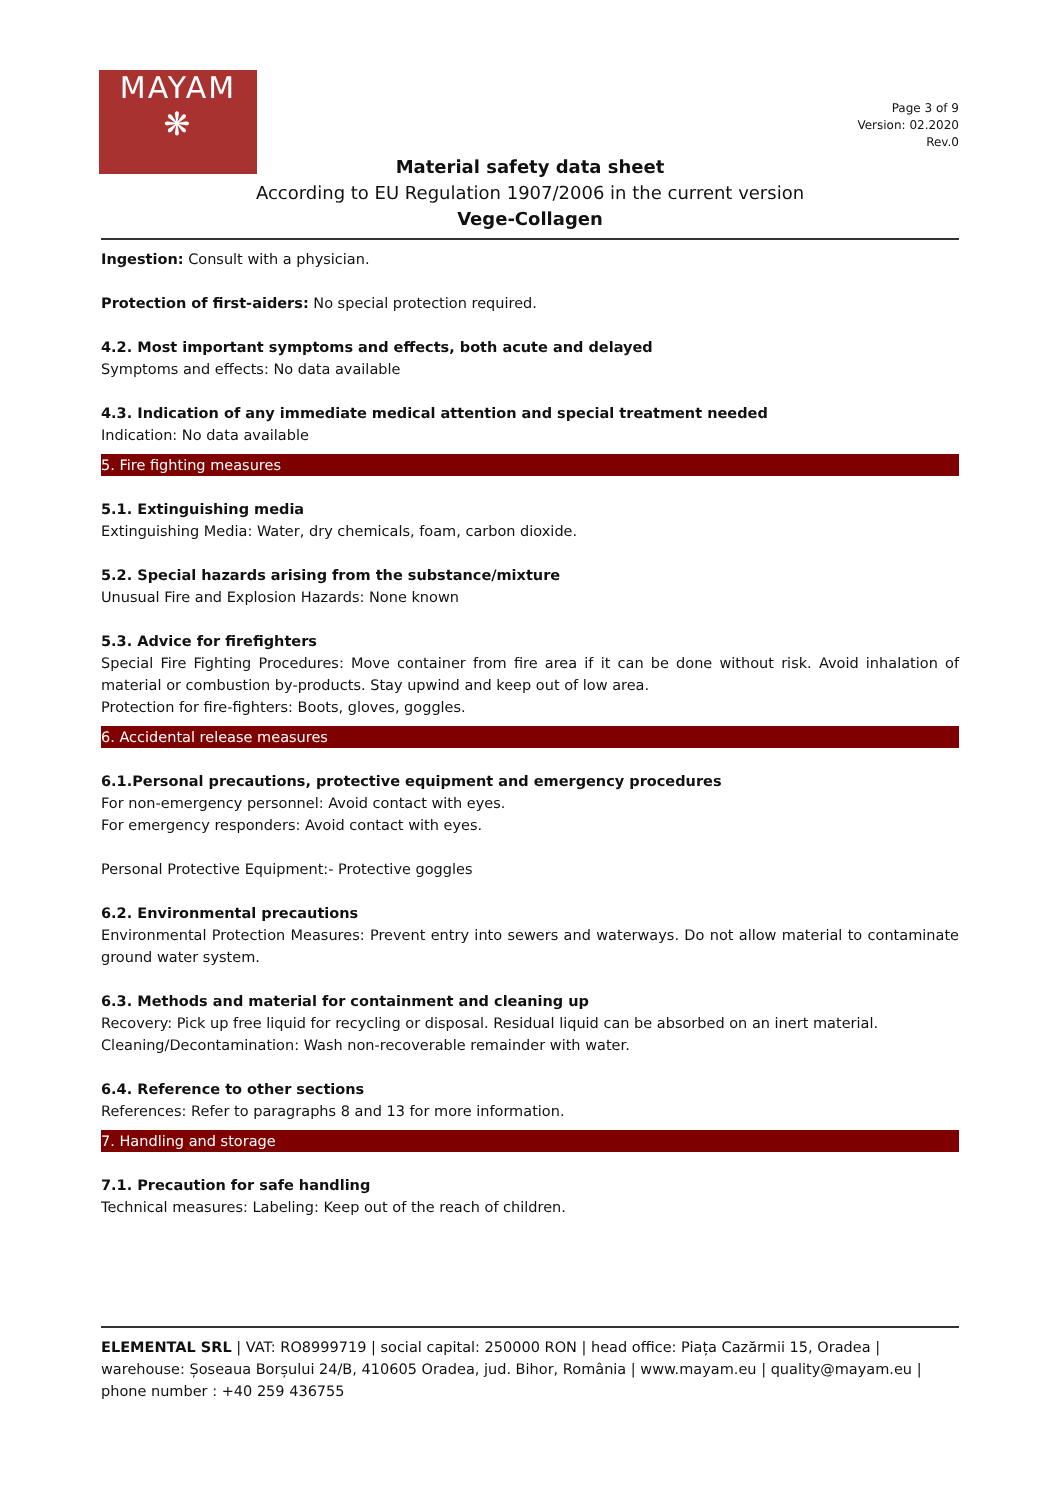MAYAM
❋
Page 3 of 9
Version: 02.2020
Rev.0
Material safety data sheet
According to EU Regulation 1907/2006 in the current version
Vege-Collagen
Ingestion: Consult with a physician.
Protection of first-aiders: No special protection required.
4.2. Most important symptoms and effects, both acute and delayed
Symptoms and effects: No data available
4.3. Indication of any immediate medical attention and special treatment needed
Indication: No data available
5. Fire fighting measures
5.1. Extinguishing media
Extinguishing Media: Water, dry chemicals, foam, carbon dioxide.
5.2. Special hazards arising from the substance/mixture
Unusual Fire and Explosion Hazards: None known
5.3. Advice for firefighters
Special Fire Fighting Procedures: Move container from fire area if it can be done without risk. Avoid inhalation of material or combustion by-products. Stay upwind and keep out of low area.
Protection for fire-fighters: Boots, gloves, goggles.
6. Accidental release measures
6.1.Personal precautions, protective equipment and emergency procedures
For non-emergency personnel: Avoid contact with eyes.
For emergency responders: Avoid contact with eyes.
Personal Protective Equipment:- Protective goggles
6.2. Environmental precautions
Environmental Protection Measures: Prevent entry into sewers and waterways. Do not allow material to contaminate ground water system.
6.3. Methods and material for containment and cleaning up
Recovery: Pick up free liquid for recycling or disposal. Residual liquid can be absorbed on an inert material.
Cleaning/Decontamination: Wash non-recoverable remainder with water.
6.4. Reference to other sections
References: Refer to paragraphs 8 and 13 for more information.
7. Handling and storage
7.1. Precaution for safe handling
Technical measures: Labeling: Keep out of the reach of children.
ELEMENTAL SRL | VAT: RO8999719 | social capital: 250000 RON | head office: Piața Cazărmii 15, Oradea | warehouse: Șoseaua Borșului 24/B, 410605 Oradea, jud. Bihor, România | www.mayam.eu | quality@mayam.eu | phone number : +40 259 436755